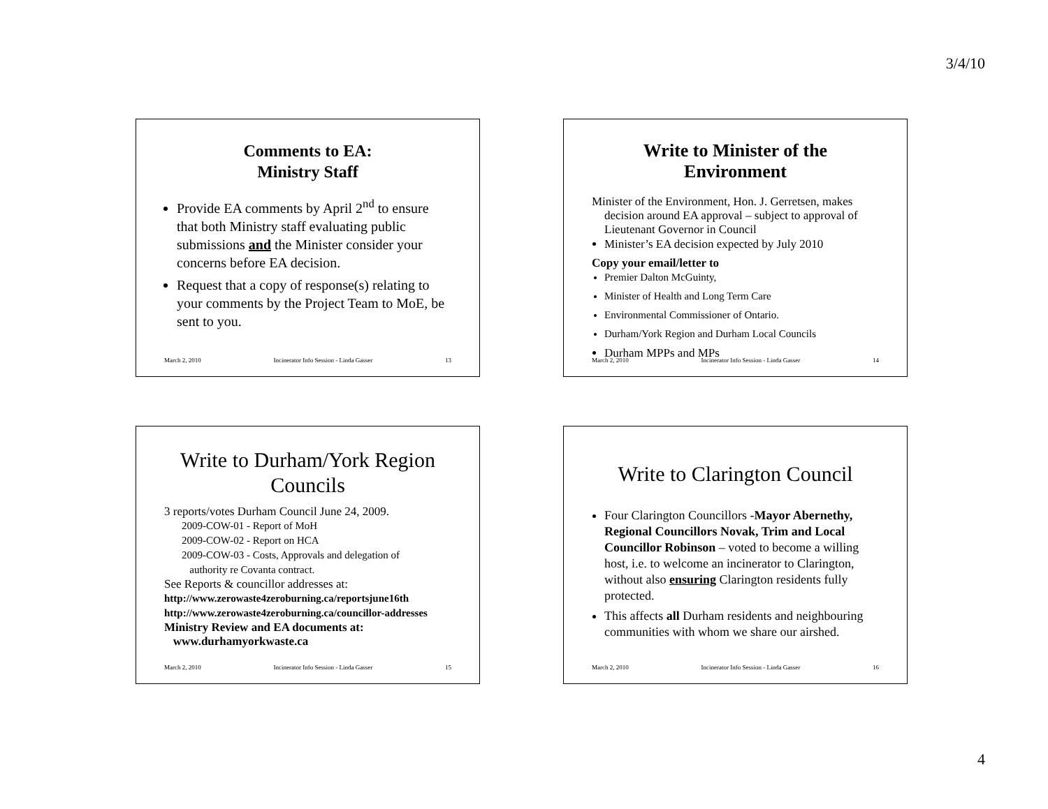3/4/10
Comments to EA:
Ministry Staff
Provide EA comments by April 2<sup>nd</sup> to ensure that both Ministry staff evaluating public submissions and the Minister consider your concerns before EA decision.
Request that a copy of response(s) relating to your comments by the Project Team to MoE, be sent to you.
March 2, 2010 Incinerator Info Session - Linda Gasser 13
Write to Minister of the Environment
Minister of the Environment, Hon. J. Gerretsen, makes decision around EA approval – subject to approval of Lieutenant Governor in Council
Minister’s EA decision expected by July 2010
Copy your email/letter to
Premier Dalton McGuinty,
Minister of Health and Long Term Care
Environmental Commissioner of Ontario.
Durham/York Region and Durham Local Councils
Durham MPPs and MPs
March 2, 2010 Incinerator Info Session - Linda Gasser 14
Write to Durham/York Region Councils
3 reports/votes Durham Council June 24, 2009.
2009-COW-01 - Report of MoH
2009-COW-02 - Report on HCA
2009-COW-03 - Costs, Approvals and delegation of
authority re Covanta contract.
See Reports & councillor addresses at:
http://www.zerowaste4zeroburning.ca/reportsjune16th
http://www.zerowaste4zeroburning.ca/councillor-addresses
Ministry Review and EA documents at:
www.durhamyorkwaste.ca
March 2, 2010 Incinerator Info Session - Linda Gasser 15
Write to Clarington Council
Four Clarington Councillors -Mayor Abernethy, Regional Councillors Novak, Trim and Local Councillor Robinson – voted to become a willing host, i.e. to welcome an incinerator to Clarington, without also ensuring Clarington residents fully protected.
This affects all Durham residents and neighbouring communities with whom we share our airshed.
March 2, 2010 Incinerator Info Session - Linda Gasser 16
4